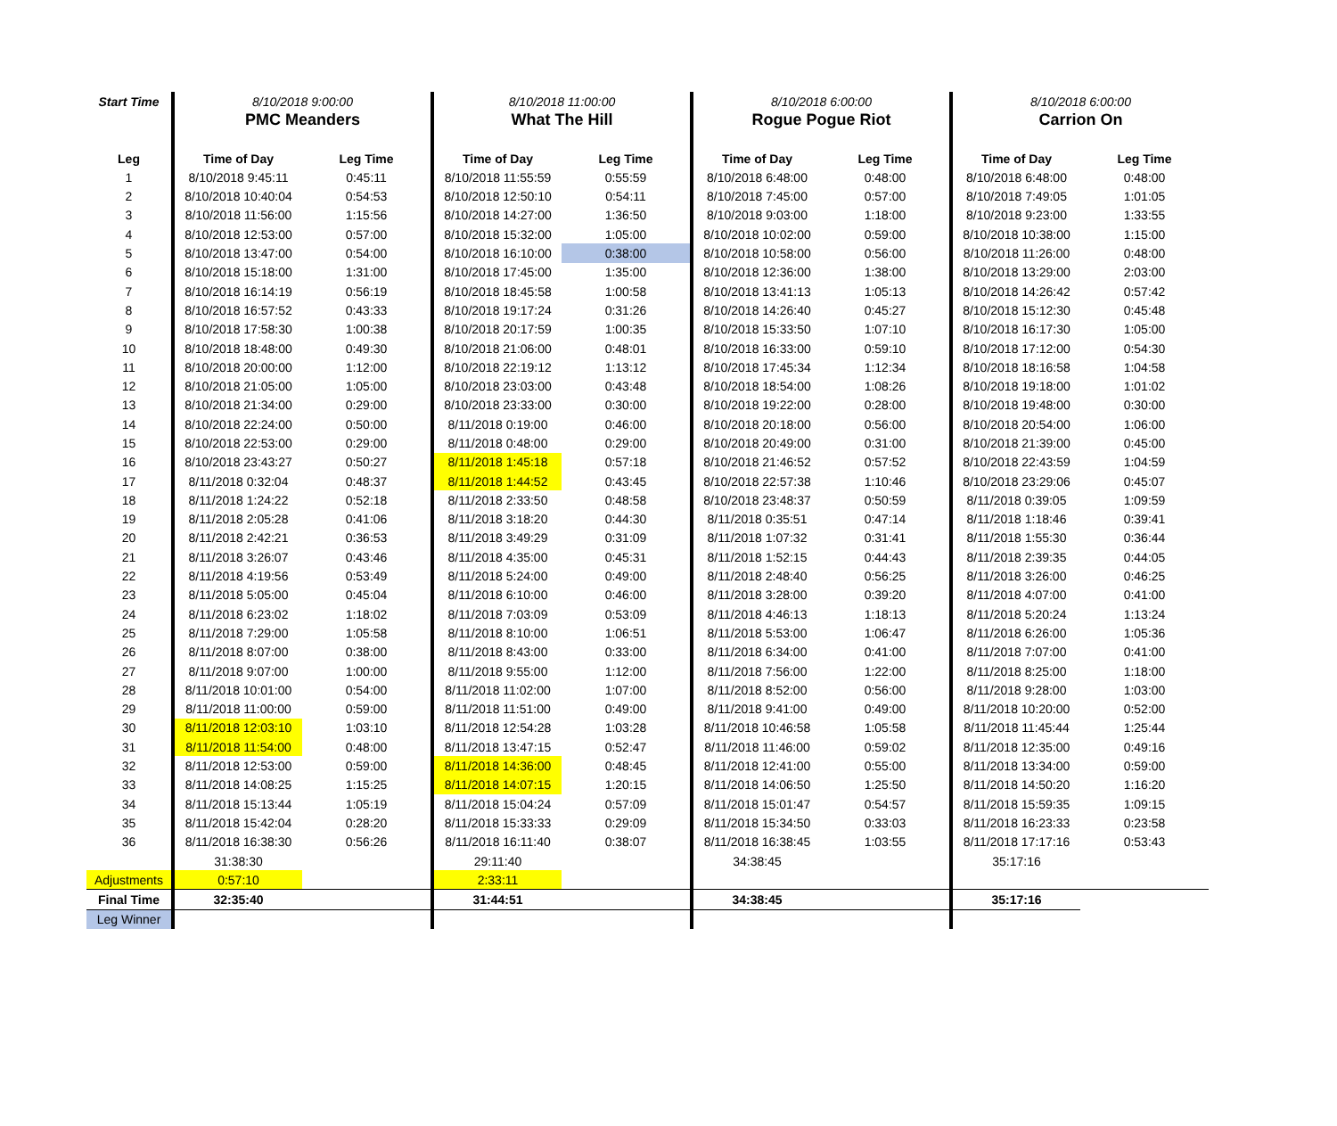| Start Time | 8/10/2018 9:00:00 | | 8/10/2018 11:00:00 | | 8/10/2018 6:00:00 | | 8/10/2018 6:00:00 | |
| | PMC Meanders | | What The Hill | | Rogue Pogue Riot | | Carrion On | |
| Leg | Time of Day | Leg Time | Time of Day | Leg Time | Time of Day | Leg Time | Time of Day | Leg Time |
| 1 | 8/10/2018 9:45:11 | 0:45:11 | 8/10/2018 11:55:59 | 0:55:59 | 8/10/2018 6:48:00 | 0:48:00 | 8/10/2018 6:48:00 | 0:48:00 |
| 2 | 8/10/2018 10:40:04 | 0:54:53 | 8/10/2018 12:50:10 | 0:54:11 | 8/10/2018 7:45:00 | 0:57:00 | 8/10/2018 7:49:05 | 1:01:05 |
| 3 | 8/10/2018 11:56:00 | 1:15:56 | 8/10/2018 14:27:00 | 1:36:50 | 8/10/2018 9:03:00 | 1:18:00 | 8/10/2018 9:23:00 | 1:33:55 |
| 4 | 8/10/2018 12:53:00 | 0:57:00 | 8/10/2018 15:32:00 | 1:05:00 | 8/10/2018 10:02:00 | 0:59:00 | 8/10/2018 10:38:00 | 1:15:00 |
| 5 | 8/10/2018 13:47:00 | 0:54:00 | 8/10/2018 16:10:00 | 0:38:00 | 8/10/2018 10:58:00 | 0:56:00 | 8/10/2018 11:26:00 | 0:48:00 |
| 6 | 8/10/2018 15:18:00 | 1:31:00 | 8/10/2018 17:45:00 | 1:35:00 | 8/10/2018 12:36:00 | 1:38:00 | 8/10/2018 13:29:00 | 2:03:00 |
| 7 | 8/10/2018 16:14:19 | 0:56:19 | 8/10/2018 18:45:58 | 1:00:58 | 8/10/2018 13:41:13 | 1:05:13 | 8/10/2018 14:26:42 | 0:57:42 |
| 8 | 8/10/2018 16:57:52 | 0:43:33 | 8/10/2018 19:17:24 | 0:31:26 | 8/10/2018 14:26:40 | 0:45:27 | 8/10/2018 15:12:30 | 0:45:48 |
| 9 | 8/10/2018 17:58:30 | 1:00:38 | 8/10/2018 20:17:59 | 1:00:35 | 8/10/2018 15:33:50 | 1:07:10 | 8/10/2018 16:17:30 | 1:05:00 |
| 10 | 8/10/2018 18:48:00 | 0:49:30 | 8/10/2018 21:06:00 | 0:48:01 | 8/10/2018 16:33:00 | 0:59:10 | 8/10/2018 17:12:00 | 0:54:30 |
| 11 | 8/10/2018 20:00:00 | 1:12:00 | 8/10/2018 22:19:12 | 1:13:12 | 8/10/2018 17:45:34 | 1:12:34 | 8/10/2018 18:16:58 | 1:04:58 |
| 12 | 8/10/2018 21:05:00 | 1:05:00 | 8/10/2018 23:03:00 | 0:43:48 | 8/10/2018 18:54:00 | 1:08:26 | 8/10/2018 19:18:00 | 1:01:02 |
| 13 | 8/10/2018 21:34:00 | 0:29:00 | 8/10/2018 23:33:00 | 0:30:00 | 8/10/2018 19:22:00 | 0:28:00 | 8/10/2018 19:48:00 | 0:30:00 |
| 14 | 8/10/2018 22:24:00 | 0:50:00 | 8/11/2018 0:19:00 | 0:46:00 | 8/10/2018 20:18:00 | 0:56:00 | 8/10/2018 20:54:00 | 1:06:00 |
| 15 | 8/10/2018 22:53:00 | 0:29:00 | 8/11/2018 0:48:00 | 0:29:00 | 8/10/2018 20:49:00 | 0:31:00 | 8/10/2018 21:39:00 | 0:45:00 |
| 16 | 8/10/2018 23:43:27 | 0:50:27 | 8/11/2018 1:45:18 | 0:57:18 | 8/10/2018 21:46:52 | 0:57:52 | 8/10/2018 22:43:59 | 1:04:59 |
| 17 | 8/11/2018 0:32:04 | 0:48:37 | 8/11/2018 1:44:52 | 0:43:45 | 8/10/2018 22:57:38 | 1:10:46 | 8/10/2018 23:29:06 | 0:45:07 |
| 18 | 8/11/2018 1:24:22 | 0:52:18 | 8/11/2018 2:33:50 | 0:48:58 | 8/10/2018 23:48:37 | 0:50:59 | 8/11/2018 0:39:05 | 1:09:59 |
| 19 | 8/11/2018 2:05:28 | 0:41:06 | 8/11/2018 3:18:20 | 0:44:30 | 8/11/2018 0:35:51 | 0:47:14 | 8/11/2018 1:18:46 | 0:39:41 |
| 20 | 8/11/2018 2:42:21 | 0:36:53 | 8/11/2018 3:49:29 | 0:31:09 | 8/11/2018 1:07:32 | 0:31:41 | 8/11/2018 1:55:30 | 0:36:44 |
| 21 | 8/11/2018 3:26:07 | 0:43:46 | 8/11/2018 4:35:00 | 0:45:31 | 8/11/2018 1:52:15 | 0:44:43 | 8/11/2018 2:39:35 | 0:44:05 |
| 22 | 8/11/2018 4:19:56 | 0:53:49 | 8/11/2018 5:24:00 | 0:49:00 | 8/11/2018 2:48:40 | 0:56:25 | 8/11/2018 3:26:00 | 0:46:25 |
| 23 | 8/11/2018 5:05:00 | 0:45:04 | 8/11/2018 6:10:00 | 0:46:00 | 8/11/2018 3:28:00 | 0:39:20 | 8/11/2018 4:07:00 | 0:41:00 |
| 24 | 8/11/2018 6:23:02 | 1:18:02 | 8/11/2018 7:03:09 | 0:53:09 | 8/11/2018 4:46:13 | 1:18:13 | 8/11/2018 5:20:24 | 1:13:24 |
| 25 | 8/11/2018 7:29:00 | 1:05:58 | 8/11/2018 8:10:00 | 1:06:51 | 8/11/2018 5:53:00 | 1:06:47 | 8/11/2018 6:26:00 | 1:05:36 |
| 26 | 8/11/2018 8:07:00 | 0:38:00 | 8/11/2018 8:43:00 | 0:33:00 | 8/11/2018 6:34:00 | 0:41:00 | 8/11/2018 7:07:00 | 0:41:00 |
| 27 | 8/11/2018 9:07:00 | 1:00:00 | 8/11/2018 9:55:00 | 1:12:00 | 8/11/2018 7:56:00 | 1:22:00 | 8/11/2018 8:25:00 | 1:18:00 |
| 28 | 8/11/2018 10:01:00 | 0:54:00 | 8/11/2018 11:02:00 | 1:07:00 | 8/11/2018 8:52:00 | 0:56:00 | 8/11/2018 9:28:00 | 1:03:00 |
| 29 | 8/11/2018 11:00:00 | 0:59:00 | 8/11/2018 11:51:00 | 0:49:00 | 8/11/2018 9:41:00 | 0:49:00 | 8/11/2018 10:20:00 | 0:52:00 |
| 30 | 8/11/2018 12:03:10 | 1:03:10 | 8/11/2018 12:54:28 | 1:03:28 | 8/11/2018 10:46:58 | 1:05:58 | 8/11/2018 11:45:44 | 1:25:44 |
| 31 | 8/11/2018 11:54:00 | 0:48:00 | 8/11/2018 13:47:15 | 0:52:47 | 8/11/2018 11:46:00 | 0:59:02 | 8/11/2018 12:35:00 | 0:49:16 |
| 32 | 8/11/2018 12:53:00 | 0:59:00 | 8/11/2018 14:36:00 | 0:48:45 | 8/11/2018 12:41:00 | 0:55:00 | 8/11/2018 13:34:00 | 0:59:00 |
| 33 | 8/11/2018 14:08:25 | 1:15:25 | 8/11/2018 14:07:15 | 1:20:15 | 8/11/2018 14:06:50 | 1:25:50 | 8/11/2018 14:50:20 | 1:16:20 |
| 34 | 8/11/2018 15:13:44 | 1:05:19 | 8/11/2018 15:04:24 | 0:57:09 | 8/11/2018 15:01:47 | 0:54:57 | 8/11/2018 15:59:35 | 1:09:15 |
| 35 | 8/11/2018 15:42:04 | 0:28:20 | 8/11/2018 15:33:33 | 0:29:09 | 8/11/2018 15:34:50 | 0:33:03 | 8/11/2018 16:23:33 | 0:23:58 |
| 36 | 8/11/2018 16:38:30 | 0:56:26 | 8/11/2018 16:11:40 | 0:38:07 | 8/11/2018 16:38:45 | 1:03:55 | 8/11/2018 17:17:16 | 0:53:43 |
| | 31:38:30 | | 29:11:40 | | 34:38:45 | | 35:17:16 | |
| Adjustments | 0:57:10 | | 2:33:11 | | | | | |
| Final Time | 32:35:40 | | 31:44:51 | | 34:38:45 | | 35:17:16 | |
| Leg Winner | | | | | | | | |